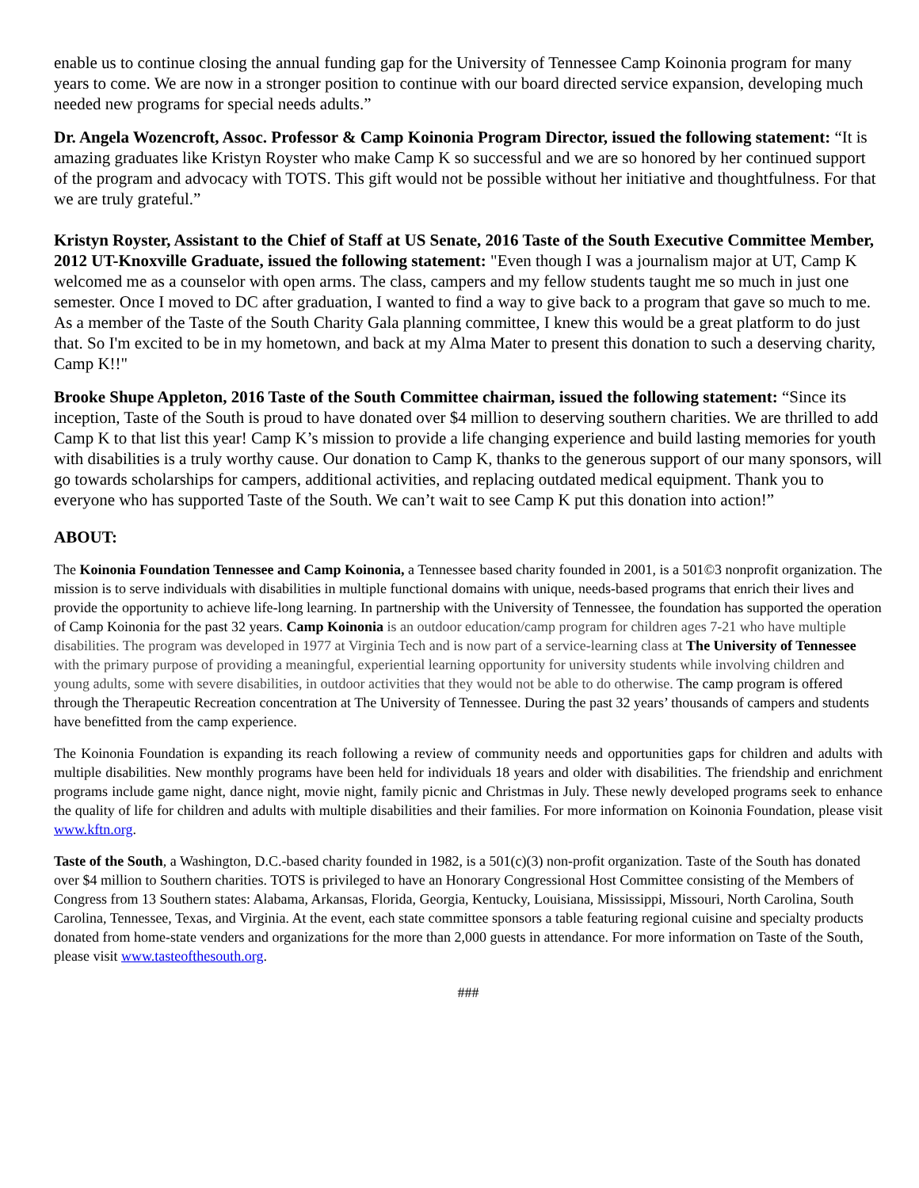enable us to continue closing the annual funding gap for the University of Tennessee Camp Koinonia program for many years to come. We are now in a stronger position to continue with our board directed service expansion, developing much needed new programs for special needs adults.”
Dr. Angela Wozencroft, Assoc. Professor & Camp Koinonia Program Director, issued the following statement: “It is amazing graduates like Kristyn Royster who make Camp K so successful and we are so honored by her continued support of the program and advocacy with TOTS. This gift would not be possible without her initiative and thoughtfulness. For that we are truly grateful.”
Kristyn Royster, Assistant to the Chief of Staff at US Senate, 2016 Taste of the South Executive Committee Member, 2012 UT-Knoxville Graduate, issued the following statement: "Even though I was a journalism major at UT, Camp K welcomed me as a counselor with open arms. The class, campers and my fellow students taught me so much in just one semester. Once I moved to DC after graduation, I wanted to find a way to give back to a program that gave so much to me. As a member of the Taste of the South Charity Gala planning committee, I knew this would be a great platform to do just that. So I'm excited to be in my hometown, and back at my Alma Mater to present this donation to such a deserving charity, Camp K!!"
Brooke Shupe Appleton, 2016 Taste of the South Committee chairman, issued the following statement: “Since its inception, Taste of the South is proud to have donated over $4 million to deserving southern charities. We are thrilled to add Camp K to that list this year! Camp K’s mission to provide a life changing experience and build lasting memories for youth with disabilities is a truly worthy cause. Our donation to Camp K, thanks to the generous support of our many sponsors, will go towards scholarships for campers, additional activities, and replacing outdated medical equipment. Thank you to everyone who has supported Taste of the South. We can’t wait to see Camp K put this donation into action!”
ABOUT:
The Koinonia Foundation Tennessee and Camp Koinonia, a Tennessee based charity founded in 2001, is a 501©3 nonprofit organization. The mission is to serve individuals with disabilities in multiple functional domains with unique, needs-based programs that enrich their lives and provide the opportunity to achieve life-long learning. In partnership with the University of Tennessee, the foundation has supported the operation of Camp Koinonia for the past 32 years. Camp Koinonia is an outdoor education/camp program for children ages 7-21 who have multiple disabilities. The program was developed in 1977 at Virginia Tech and is now part of a service-learning class at The University of Tennessee with the primary purpose of providing a meaningful, experiential learning opportunity for university students while involving children and young adults, some with severe disabilities, in outdoor activities that they would not be able to do otherwise. The camp program is offered through the Therapeutic Recreation concentration at The University of Tennessee. During the past 32 years’ thousands of campers and students have benefitted from the camp experience.
The Koinonia Foundation is expanding its reach following a review of community needs and opportunities gaps for children and adults with multiple disabilities. New monthly programs have been held for individuals 18 years and older with disabilities. The friendship and enrichment programs include game night, dance night, movie night, family picnic and Christmas in July. These newly developed programs seek to enhance the quality of life for children and adults with multiple disabilities and their families. For more information on Koinonia Foundation, please visit www.kftn.org.
Taste of the South, a Washington, D.C.-based charity founded in 1982, is a 501(c)(3) non-profit organization. Taste of the South has donated over $4 million to Southern charities. TOTS is privileged to have an Honorary Congressional Host Committee consisting of the Members of Congress from 13 Southern states: Alabama, Arkansas, Florida, Georgia, Kentucky, Louisiana, Mississippi, Missouri, North Carolina, South Carolina, Tennessee, Texas, and Virginia. At the event, each state committee sponsors a table featuring regional cuisine and specialty products donated from home-state venders and organizations for the more than 2,000 guests in attendance. For more information on Taste of the South, please visit www.tasteofthesouth.org.
###